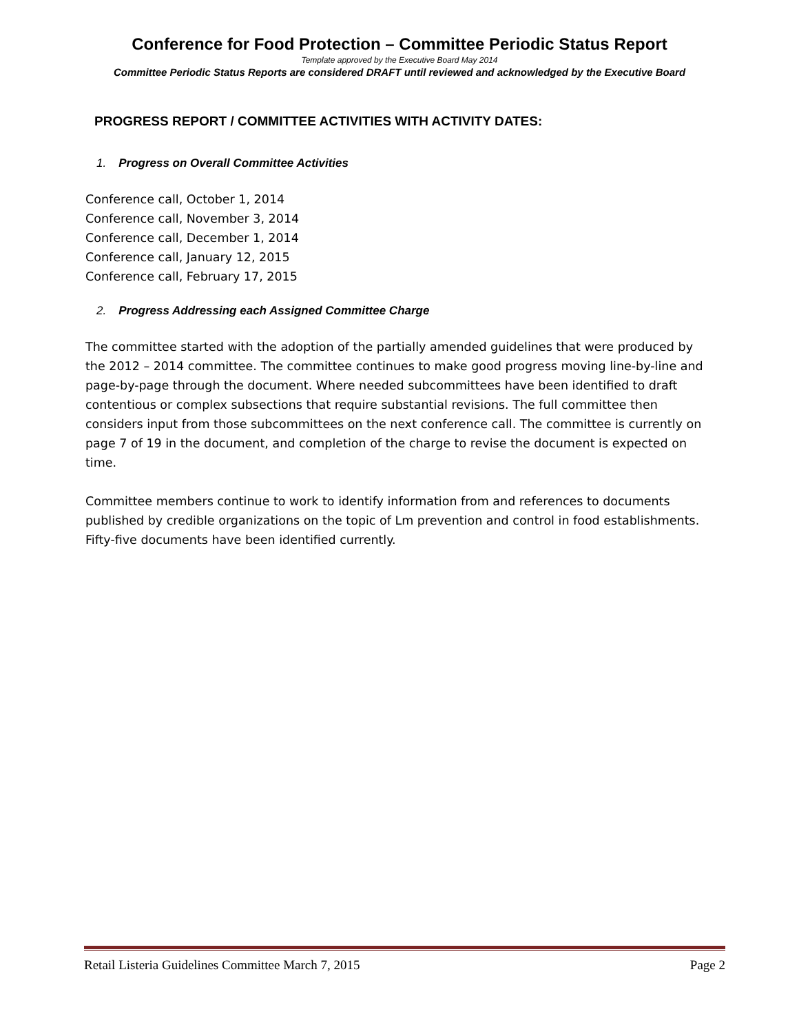Conference for Food Protection – Committee Periodic Status Report
Template approved by the Executive Board May 2014
Committee Periodic Status Reports are considered DRAFT until reviewed and acknowledged by the Executive Board
PROGRESS REPORT / COMMITTEE ACTIVITIES WITH ACTIVITY DATES:
1. Progress on Overall Committee Activities
Conference call, October 1, 2014
Conference call, November 3, 2014
Conference call, December 1, 2014
Conference call, January 12, 2015
Conference call, February 17, 2015
2. Progress Addressing each Assigned Committee Charge
The committee started with the adoption of the partially amended guidelines that were produced by the 2012 – 2014 committee. The committee continues to make good progress moving line-by-line and page-by-page through the document. Where needed subcommittees have been identified to draft contentious or complex subsections that require substantial revisions. The full committee then considers input from those subcommittees on the next conference call. The committee is currently on page 7 of 19 in the document, and completion of the charge to revise the document is expected on time.
Committee members continue to work to identify information from and references to documents published by credible organizations on the topic of Lm prevention and control in food establishments. Fifty-five documents have been identified currently.
Retail Listeria Guidelines Committee March 7, 2015 Page 2